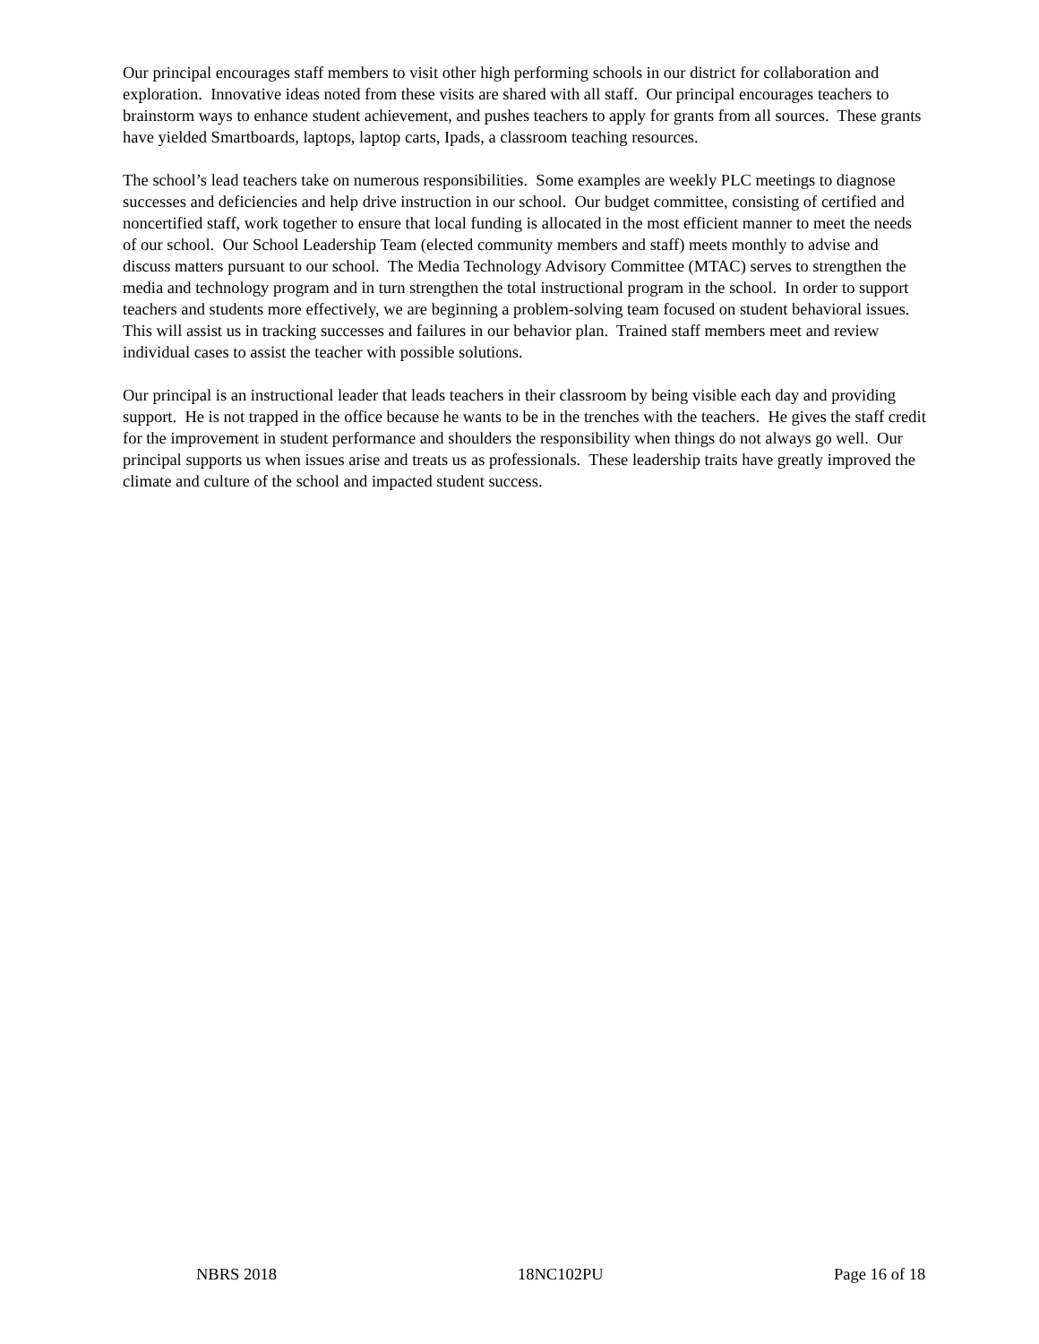Our principal encourages staff members to visit other high performing schools in our district for collaboration and exploration. Innovative ideas noted from these visits are shared with all staff. Our principal encourages teachers to brainstorm ways to enhance student achievement, and pushes teachers to apply for grants from all sources. These grants have yielded Smartboards, laptops, laptop carts, Ipads, a classroom teaching resources.
The school’s lead teachers take on numerous responsibilities. Some examples are weekly PLC meetings to diagnose successes and deficiencies and help drive instruction in our school. Our budget committee, consisting of certified and noncertified staff, work together to ensure that local funding is allocated in the most efficient manner to meet the needs of our school. Our School Leadership Team (elected community members and staff) meets monthly to advise and discuss matters pursuant to our school. The Media Technology Advisory Committee (MTAC) serves to strengthen the media and technology program and in turn strengthen the total instructional program in the school. In order to support teachers and students more effectively, we are beginning a problem-solving team focused on student behavioral issues. This will assist us in tracking successes and failures in our behavior plan. Trained staff members meet and review individual cases to assist the teacher with possible solutions.
Our principal is an instructional leader that leads teachers in their classroom by being visible each day and providing support. He is not trapped in the office because he wants to be in the trenches with the teachers. He gives the staff credit for the improvement in student performance and shoulders the responsibility when things do not always go well. Our principal supports us when issues arise and treats us as professionals. These leadership traits have greatly improved the climate and culture of the school and impacted student success.
NBRS 2018 18NC102PU Page 16 of 18